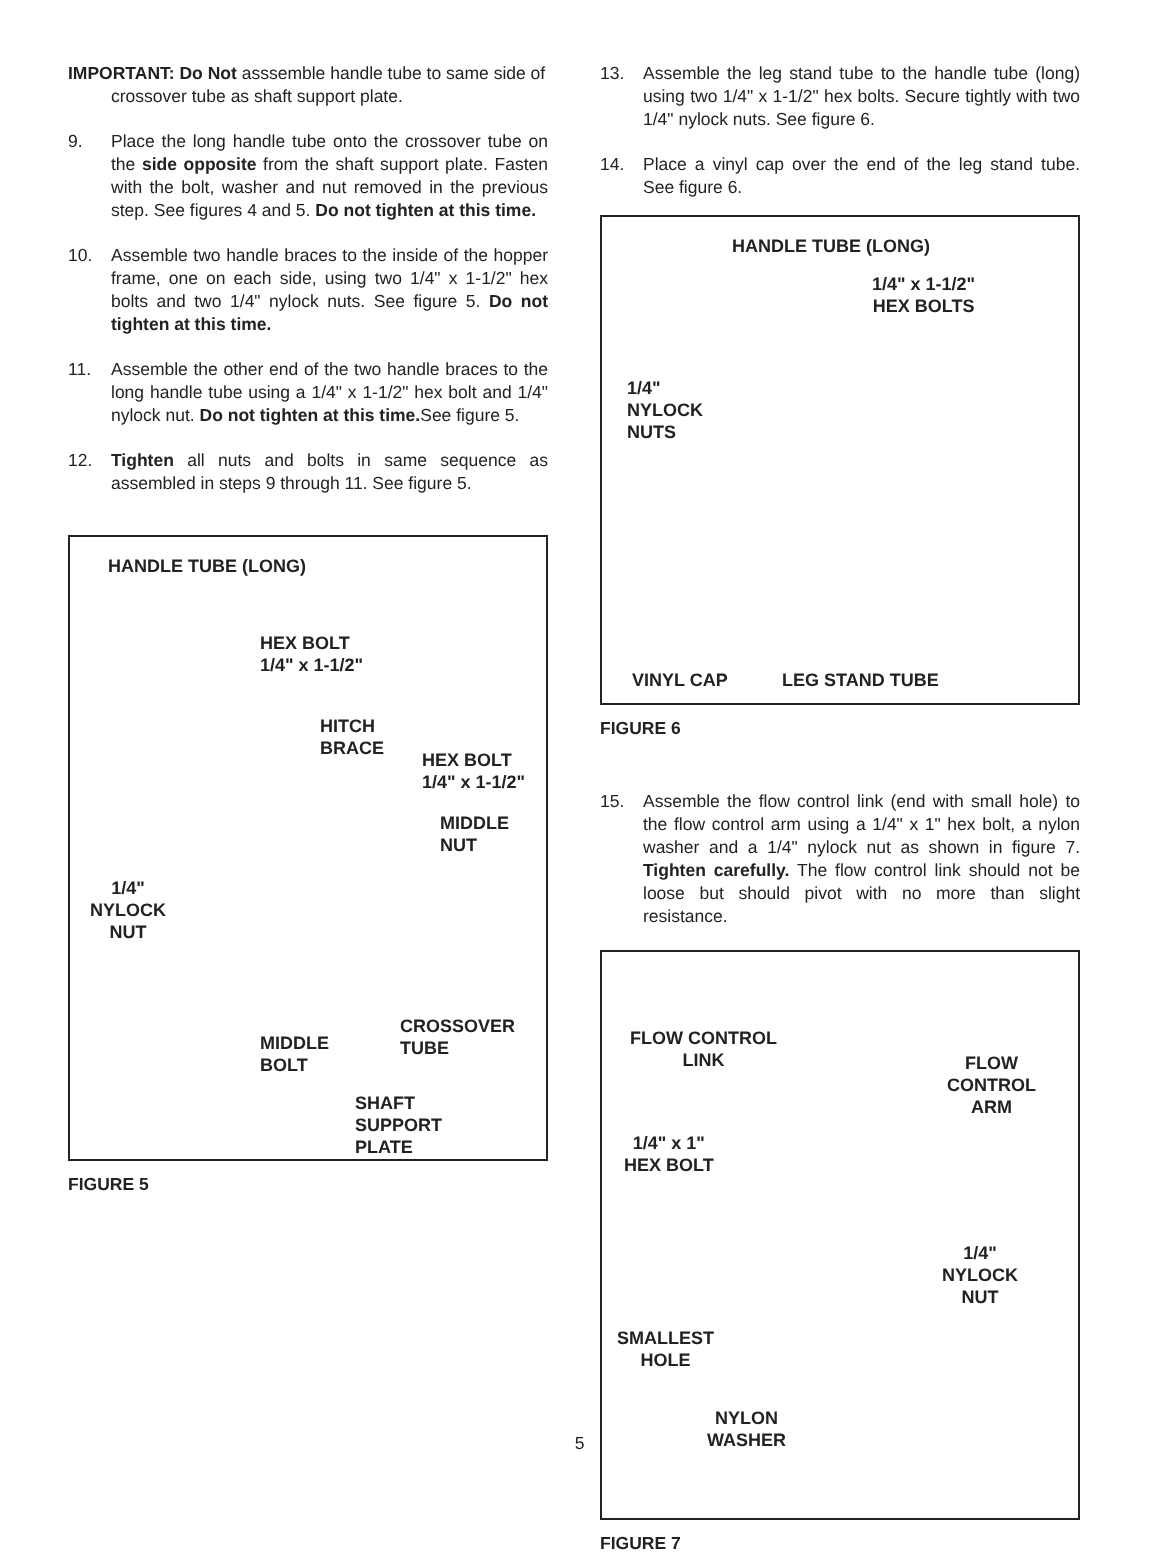IMPORTANT: Do Not asssemble handle tube to same side of crossover tube as shaft support plate.
9. Place the long handle tube onto the crossover tube on the side opposite from the shaft support plate. Fasten with the bolt, washer and nut removed in the previous step. See figures 4 and 5. Do not tighten at this time.
10. Assemble two handle braces to the inside of the hopper frame, one on each side, using two 1/4" x 1-1/2" hex bolts and two 1/4" nylock nuts. See figure 5. Do not tighten at this time.
11. Assemble the other end of the two handle braces to the long handle tube using a 1/4" x 1-1/2" hex bolt and 1/4" nylock nut. Do not tighten at this time. See figure 5.
12. Tighten all nuts and bolts in same sequence as assembled in steps 9 through 11. See figure 5.
HANDLE TUBE (LONG)
HEX BOLT
1/4" x 1-1/2"
HITCH
BRACE
HEX BOLT
1/4" x 1-1/2"
MIDDLE
NUT
1/4"
NYLOCK
NUT
CROSSOVER
TUBE MIDDLE
BOLT
SHAFT
SUPPORT
PLATE
FIGURE 5
13. Assemble the leg stand tube to the handle tube (long) using two 1/4" x 1-1/2" hex bolts. Secure tightly with two 1/4" nylock nuts. See figure 6.
14. Place a vinyl cap over the end of the leg stand tube. See figure 6.
HANDLE TUBE (LONG)
1/4" x 1-1/2"
HEX BOLTS
1/4"
NYLOCK
NUTS
VINYL CAP LEG STAND TUBE
FIGURE 6
15. Assemble the flow control link (end with small hole) to the flow control arm using a 1/4" x 1" hex bolt, a nylon washer and a 1/4" nylock nut as shown in figure 7. Tighten carefully. The flow control link should not be loose but should pivot with no more than slight resistance.
FLOW CONTROL
LINK FLOW
CONTROL
ARM
1/4" x 1"
HEX BOLT
1/4"
NYLOCK
NUT
SMALLEST
HOLE
NYLON
WASHER
FIGURE 7
5